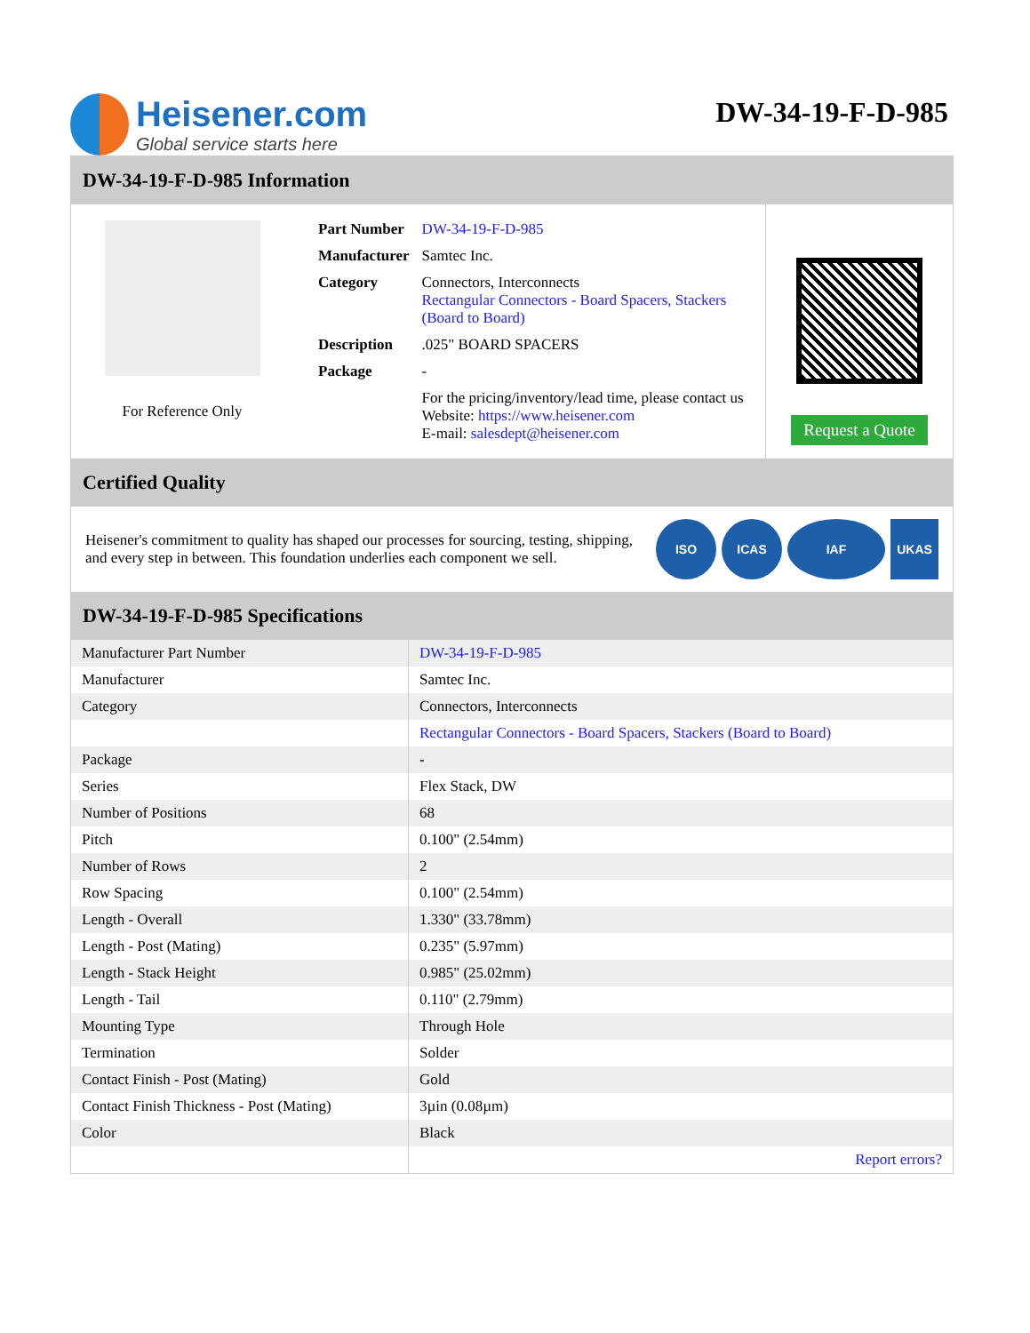Heisener.com
Global service starts here
DW-34-19-F-D-985
DW-34-19-F-D-985 Information
For Reference Only
| Part Number | DW-34-19-F-D-985 |
| Manufacturer | Samtec Inc. |
| Category | Connectors, Interconnects Rectangular Connectors - Board Spacers, Stackers (Board to Board) |
| Description | .025" BOARD SPACERS |
| Package | - |
| | For the pricing/inventory/lead time, please contact us Website: https://www.heisener.com E-mail: salesdept@heisener.com |
Request a Quote
Certified Quality
Heisener's commitment to quality has shaped our processes for sourcing, testing, shipping, and every step in between. This foundation underlies each component we sell.
ISO ICAS IAF UKAS
DW-34-19-F-D-985 Specifications
| Manufacturer Part Number | DW-34-19-F-D-985 |
| Manufacturer | Samtec Inc. |
| Category | Connectors, Interconnects |
| | Rectangular Connectors - Board Spacers, Stackers (Board to Board) |
| Package | - |
| Series | Flex Stack, DW |
| Number of Positions | 68 |
| Pitch | 0.100" (2.54mm) |
| Number of Rows | 2 |
| Row Spacing | 0.100" (2.54mm) |
| Length - Overall | 1.330" (33.78mm) |
| Length - Post (Mating) | 0.235" (5.97mm) |
| Length - Stack Height | 0.985" (25.02mm) |
| Length - Tail | 0.110" (2.79mm) |
| Mounting Type | Through Hole |
| Termination | Solder |
| Contact Finish - Post (Mating) | Gold |
| Contact Finish Thickness - Post (Mating) | 3µin (0.08µm) |
| Color | Black |
| | Report errors? |